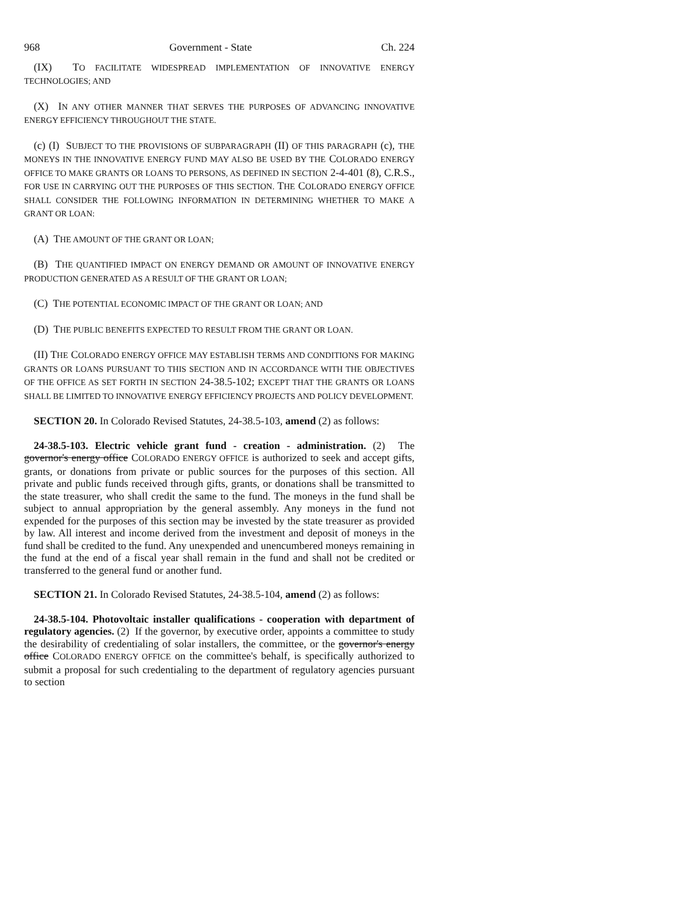968 Government - State Ch. 224
(IX) TO FACILITATE WIDESPREAD IMPLEMENTATION OF INNOVATIVE ENERGY TECHNOLOGIES; AND
(X) IN ANY OTHER MANNER THAT SERVES THE PURPOSES OF ADVANCING INNOVATIVE ENERGY EFFICIENCY THROUGHOUT THE STATE.
(c) (I) SUBJECT TO THE PROVISIONS OF SUBPARAGRAPH (II) OF THIS PARAGRAPH (c), THE MONEYS IN THE INNOVATIVE ENERGY FUND MAY ALSO BE USED BY THE COLORADO ENERGY OFFICE TO MAKE GRANTS OR LOANS TO PERSONS, AS DEFINED IN SECTION 2-4-401 (8), C.R.S., FOR USE IN CARRYING OUT THE PURPOSES OF THIS SECTION. THE COLORADO ENERGY OFFICE SHALL CONSIDER THE FOLLOWING INFORMATION IN DETERMINING WHETHER TO MAKE A GRANT OR LOAN:
(A) THE AMOUNT OF THE GRANT OR LOAN;
(B) THE QUANTIFIED IMPACT ON ENERGY DEMAND OR AMOUNT OF INNOVATIVE ENERGY PRODUCTION GENERATED AS A RESULT OF THE GRANT OR LOAN;
(C) THE POTENTIAL ECONOMIC IMPACT OF THE GRANT OR LOAN; AND
(D) THE PUBLIC BENEFITS EXPECTED TO RESULT FROM THE GRANT OR LOAN.
(II) THE COLORADO ENERGY OFFICE MAY ESTABLISH TERMS AND CONDITIONS FOR MAKING GRANTS OR LOANS PURSUANT TO THIS SECTION AND IN ACCORDANCE WITH THE OBJECTIVES OF THE OFFICE AS SET FORTH IN SECTION 24-38.5-102; EXCEPT THAT THE GRANTS OR LOANS SHALL BE LIMITED TO INNOVATIVE ENERGY EFFICIENCY PROJECTS AND POLICY DEVELOPMENT.
SECTION 20. In Colorado Revised Statutes, 24-38.5-103, amend (2) as follows:
24-38.5-103. Electric vehicle grant fund - creation - administration. (2) The governor's energy office COLORADO ENERGY OFFICE is authorized to seek and accept gifts, grants, or donations from private or public sources for the purposes of this section. All private and public funds received through gifts, grants, or donations shall be transmitted to the state treasurer, who shall credit the same to the fund. The moneys in the fund shall be subject to annual appropriation by the general assembly. Any moneys in the fund not expended for the purposes of this section may be invested by the state treasurer as provided by law. All interest and income derived from the investment and deposit of moneys in the fund shall be credited to the fund. Any unexpended and unencumbered moneys remaining in the fund at the end of a fiscal year shall remain in the fund and shall not be credited or transferred to the general fund or another fund.
SECTION 21. In Colorado Revised Statutes, 24-38.5-104, amend (2) as follows:
24-38.5-104. Photovoltaic installer qualifications - cooperation with department of regulatory agencies. (2) If the governor, by executive order, appoints a committee to study the desirability of credentialing of solar installers, the committee, or the governor's energy office COLORADO ENERGY OFFICE on the committee's behalf, is specifically authorized to submit a proposal for such credentialing to the department of regulatory agencies pursuant to section